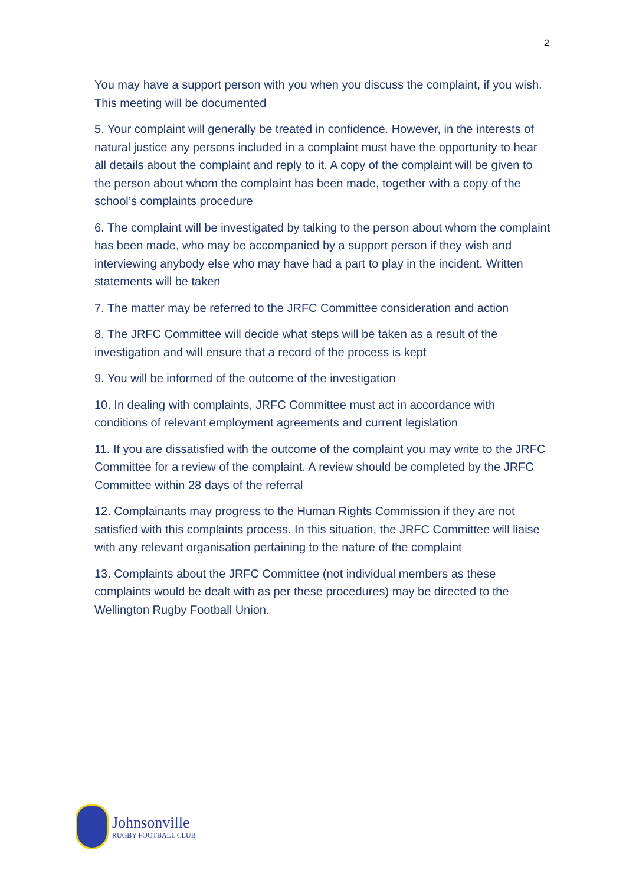2
You may have a support person with you when you discuss the complaint, if you wish. This meeting will be documented
5. Your complaint will generally be treated in confidence. However, in the interests of natural justice any persons included in a complaint must have the opportunity to hear all details about the complaint and reply to it. A copy of the complaint will be given to the person about whom the complaint has been made, together with a copy of the school’s complaints procedure
6. The complaint will be investigated by talking to the person about whom the complaint has been made, who may be accompanied by a support person if they wish and interviewing anybody else who may have had a part to play in the incident. Written statements will be taken
7. The matter may be referred to the JRFC Committee consideration and action
8. The JRFC Committee will decide what steps will be taken as a result of the investigation and will ensure that a record of the process is kept
9. You will be informed of the outcome of the investigation
10. In dealing with complaints, JRFC Committee must act in accordance with conditions of relevant employment agreements and current legislation
11. If you are dissatisfied with the outcome of the complaint you may write to the JRFC Committee for a review of the complaint. A review should be completed by the JRFC Committee within 28 days of the referral
12. Complainants may progress to the Human Rights Commission if they are not satisfied with this complaints process. In this situation, the JRFC Committee will liaise with any relevant organisation pertaining to the nature of the complaint
13. Complaints about the JRFC Committee (not individual members as these complaints would be dealt with as per these procedures) may be directed to the Wellington Rugby Football Union.
Johnsonville
RUGBY FOOTBALL CLUB